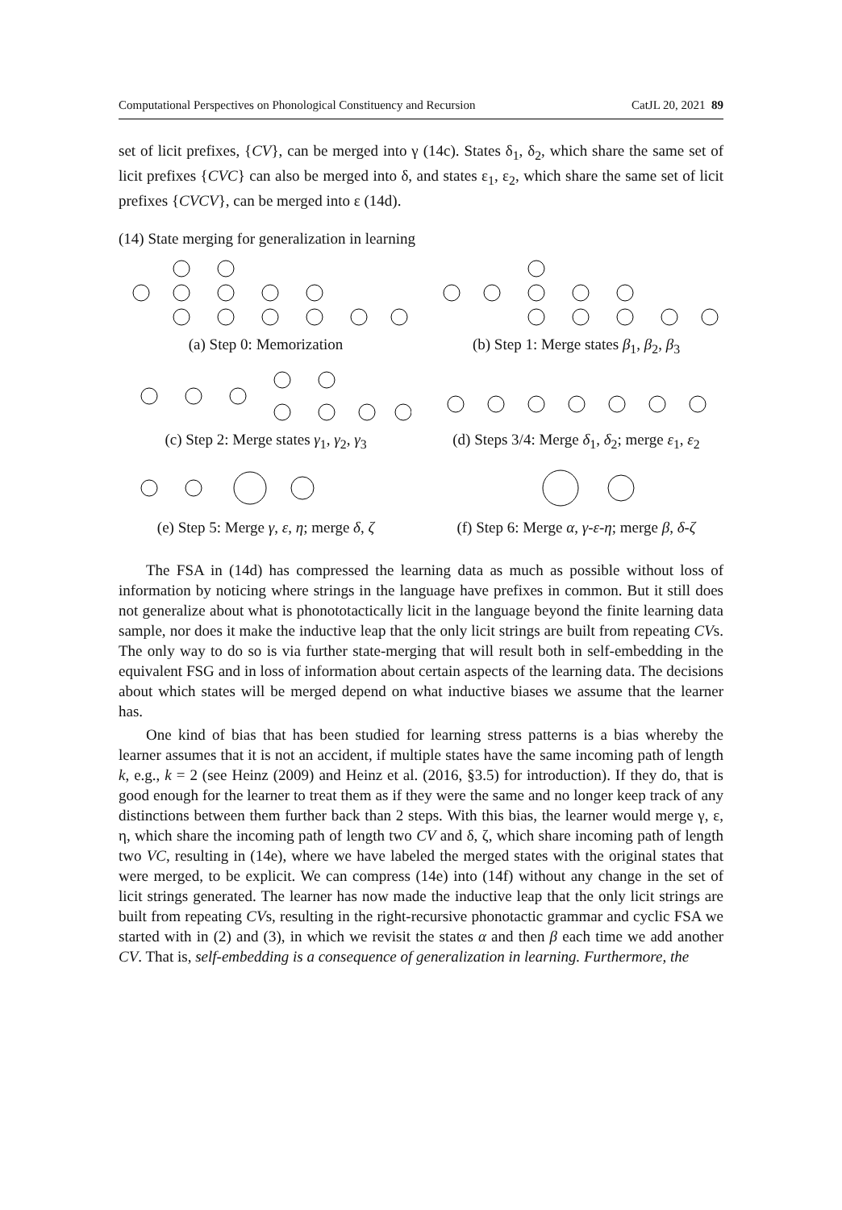Computational Perspectives on Phonological Constituency and Recursion CatJL 20, 2021 89
set of licit prefixes, {CV}, can be merged into γ (14c). States δ<sub>1</sub>, δ<sub>2</sub>, which share the same set of licit prefixes {CVC} can also be merged into δ, and states ε<sub>1</sub>, ε<sub>2</sub>, which share the same set of licit prefixes {CVCV}, can be merged into ε (14d).
(14) State merging for generalization in learning
(a) Step 0: Memorization
(b) Step 1: Merge states β<sub>1</sub>, β<sub>2</sub>, β<sub>3</sub>
(c) Step 2: Merge states γ<sub>1</sub>, γ<sub>2</sub>, γ<sub>3</sub>
(d) Steps 3/4: Merge δ<sub>1</sub>, δ<sub>2</sub>; merge ε<sub>1</sub>, ε<sub>2</sub>
(e) Step 5: Merge γ, ε, η; merge δ, ζ
(f) Step 6: Merge α, γ-ε-η; merge β, δ-ζ
The FSA in (14d) has compressed the learning data as much as possible without loss of information by noticing where strings in the language have prefixes in common. But it still does not generalize about what is phonototactically licit in the language beyond the finite learning data sample, nor does it make the inductive leap that the only licit strings are built from repeating CVs. The only way to do so is via further state-merging that will result both in self-embedding in the equivalent FSG and in loss of information about certain aspects of the learning data. The decisions about which states will be merged depend on what inductive biases we assume that the learner has.
One kind of bias that has been studied for learning stress patterns is a bias whereby the learner assumes that it is not an accident, if multiple states have the same incoming path of length k, e.g., k = 2 (see Heinz (2009) and Heinz et al. (2016, §3.5) for introduction). If they do, that is good enough for the learner to treat them as if they were the same and no longer keep track of any distinctions between them further back than 2 steps. With this bias, the learner would merge γ, ε, η, which share the incoming path of length two CV and δ, ζ, which share incoming path of length two VC, resulting in (14e), where we have labeled the merged states with the original states that were merged, to be explicit. We can compress (14e) into (14f) without any change in the set of licit strings generated. The learner has now made the inductive leap that the only licit strings are built from repeating CVs, resulting in the right-recursive phonotactic grammar and cyclic FSA we started with in (2) and (3), in which we revisit the states α and then β each time we add another CV. That is, self-embedding is a consequence of generalization in learning. Furthermore, the